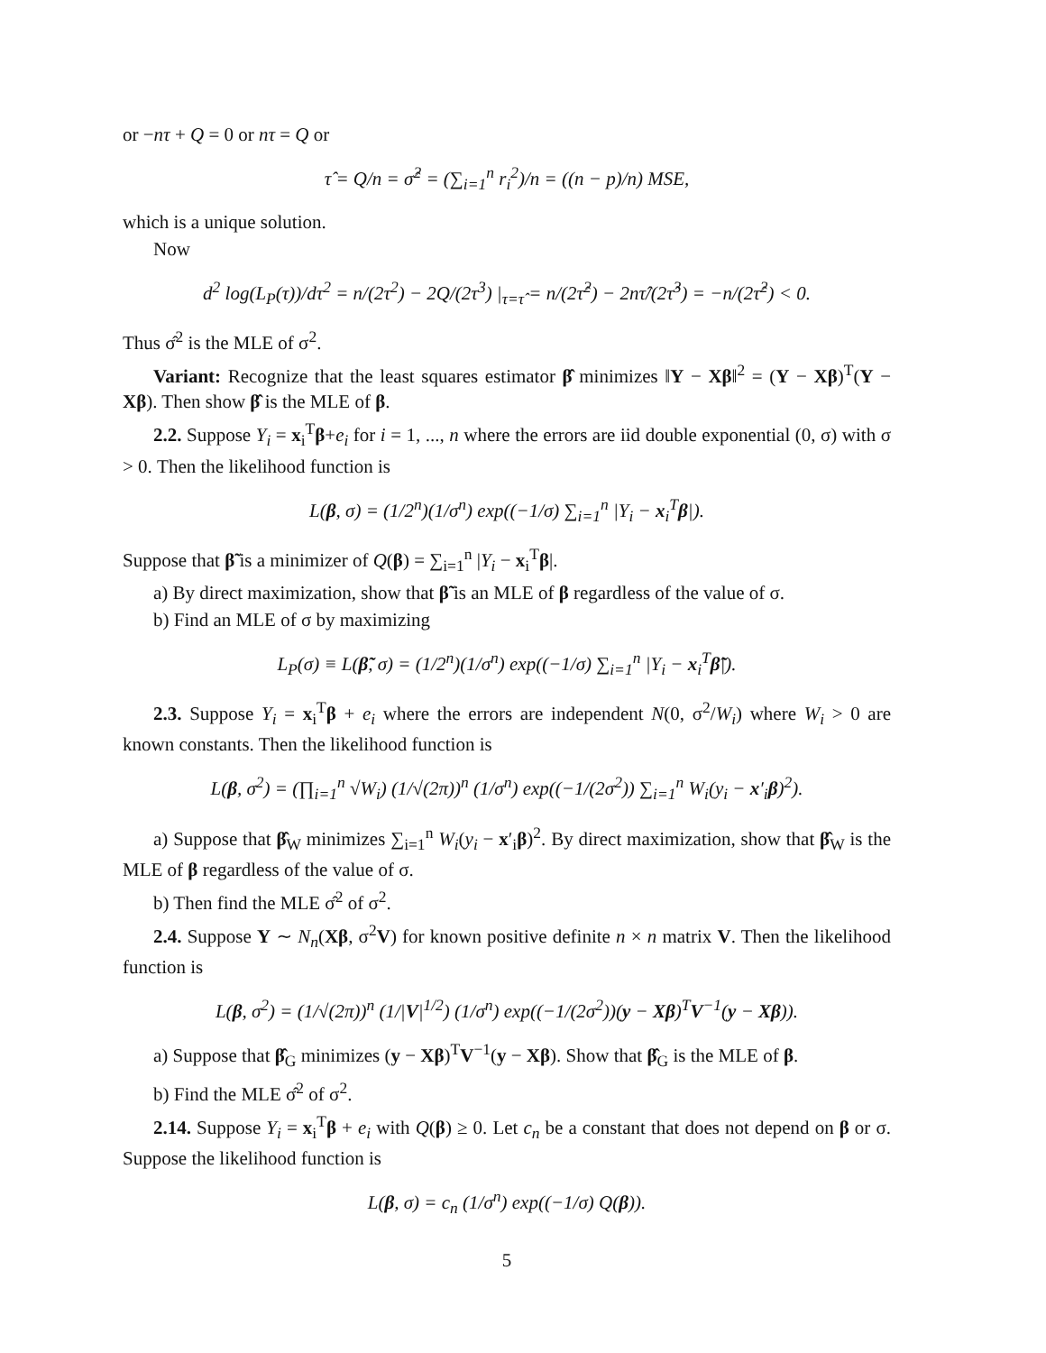or −nτ + Q = 0 or nτ = Q or
τ̂ = Q/n = σ̂<sup>2</sup> = (∑<sub>i=1</sub><sup>n</sup> r<sub>i</sub><sup>2</sup>)/n = ((n − p)/n) MSE,
which is a unique solution.
Now
d<sup>2</sup> log(L<sub>P</sub>(τ))/dτ<sup>2</sup> = n/(2τ<sup>2</sup>) − 2Q/(2τ<sup>3</sup>) |<sub>τ=τ̂</sub> = n/(2τ̂<sup>2</sup>) − 2nτ̂/(2τ̂<sup>3</sup>) = −n/(2τ̂<sup>2</sup>) < 0.
Thus σ̂<sup>2</sup> is the MLE of σ<sup>2</sup>.
Variant: Recognize that the least squares estimator β̂ minimizes ‖Y − Xβ‖<sup>2</sup> = (Y − Xβ)<sup>T</sup>(Y − Xβ). Then show β̂ is the MLE of β.
2.2. Suppose Y<sub>i</sub> = x<sub>i</sub><sup>T</sup>β+e<sub>i</sub> for i = 1, ..., n where the errors are iid double exponential (0, σ) with σ > 0. Then the likelihood function is
L(β, σ) = (1/2<sup>n</sup>)(1/σ<sup>n</sup>) exp((−1/σ) ∑<sub>i=1</sub><sup>n</sup> |Y<sub>i</sub> − x<sub>i</sub><sup>T</sup>β|).
Suppose that β̃ is a minimizer of Q(β) = ∑<sub>i=1</sub><sup>n</sup> |Y<sub>i</sub> − x<sub>i</sub><sup>T</sup>β|.
a) By direct maximization, show that β̃ is an MLE of β regardless of the value of σ.
b) Find an MLE of σ by maximizing
L<sub>P</sub>(σ) ≡ L(β̃, σ) = (1/2<sup>n</sup>)(1/σ<sup>n</sup>) exp((−1/σ) ∑<sub>i=1</sub><sup>n</sup> |Y<sub>i</sub> − x<sub>i</sub><sup>T</sup>β̃|).
2.3. Suppose Y<sub>i</sub> = x<sub>i</sub><sup>T</sup>β + e<sub>i</sub> where the errors are independent N(0, σ<sup>2</sup>/W<sub>i</sub>) where W<sub>i</sub> > 0 are known constants. Then the likelihood function is
L(β, σ<sup>2</sup>) = (∏<sub>i=1</sub><sup>n</sup> √W<sub>i</sub>) (1/√(2π))<sup>n</sup> (1/σ<sup>n</sup>) exp((−1/(2σ<sup>2</sup>)) ∑<sub>i=1</sub><sup>n</sup> W<sub>i</sub>(y<sub>i</sub> − x′<sub>i</sub>β)<sup>2</sup>).
a) Suppose that β̂<sub>W</sub> minimizes ∑<sub>i=1</sub><sup>n</sup> W<sub>i</sub>(y<sub>i</sub> − x′<sub>i</sub>β)<sup>2</sup>. By direct maximization, show that β̂<sub>W</sub> is the MLE of β regardless of the value of σ.
b) Then find the MLE σ̂<sup>2</sup> of σ<sup>2</sup>.
2.4. Suppose Y ∼ N<sub>n</sub>(Xβ, σ<sup>2</sup>V) for known positive definite n × n matrix V. Then the likelihood function is
L(β, σ<sup>2</sup>) = (1/√(2π))<sup>n</sup> (1/|V|<sup>1/2</sup>) (1/σ<sup>n</sup>) exp((−1/(2σ<sup>2</sup>))(y − Xβ)<sup>T</sup>V<sup>−1</sup>(y − Xβ)).
a) Suppose that β̂<sub>G</sub> minimizes (y − Xβ)<sup>T</sup>V<sup>−1</sup>(y − Xβ). Show that β̂<sub>G</sub> is the MLE of β.
b) Find the MLE σ̂<sup>2</sup> of σ<sup>2</sup>.
2.14. Suppose Y<sub>i</sub> = x<sub>i</sub><sup>T</sup>β + e<sub>i</sub> with Q(β) ≥ 0. Let c<sub>n</sub> be a constant that does not depend on β or σ. Suppose the likelihood function is
L(β, σ) = c<sub>n</sub> (1/σ<sup>n</sup>) exp((−1/σ) Q(β)).
5